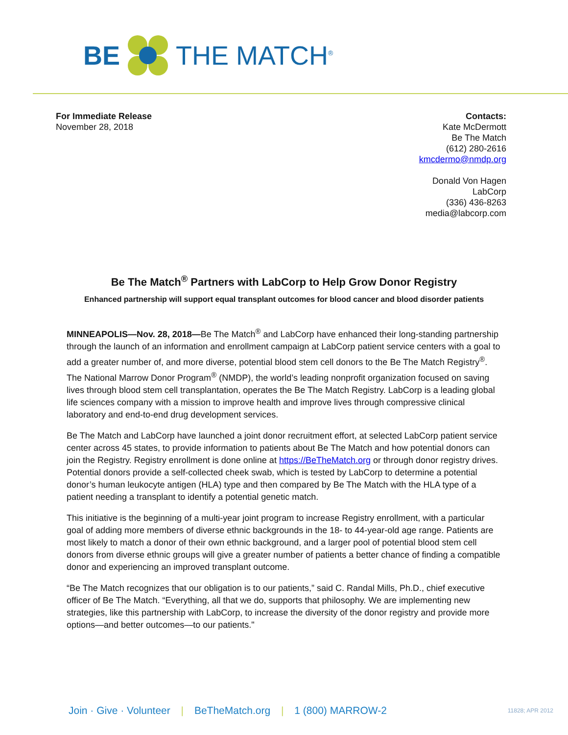BE THE MATCH<sup>®</sup>
For Immediate Release
November 28, 2018
Contacts:
Kate McDermott
Be The Match
(612) 280-2616
kmcdermo@nmdp.org
Donald Von Hagen
LabCorp
(336) 436-8263
media@labcorp.com
Be The Match<sup>®</sup> Partners with LabCorp to Help Grow Donor Registry
Enhanced partnership will support equal transplant outcomes for blood cancer and blood disorder patients
MINNEAPOLIS—Nov. 28, 2018—Be The Match<sup>®</sup> and LabCorp have enhanced their long-standing partnership through the launch of an information and enrollment campaign at LabCorp patient service centers with a goal to add a greater number of, and more diverse, potential blood stem cell donors to the Be The Match Registry<sup>®</sup>. The National Marrow Donor Program<sup>®</sup> (NMDP), the world’s leading nonprofit organization focused on saving lives through blood stem cell transplantation, operates the Be The Match Registry. LabCorp is a leading global life sciences company with a mission to improve health and improve lives through compressive clinical laboratory and end-to-end drug development services.
Be The Match and LabCorp have launched a joint donor recruitment effort, at selected LabCorp patient service center across 45 states, to provide information to patients about Be The Match and how potential donors can join the Registry. Registry enrollment is done online at https://BeTheMatch.org or through donor registry drives. Potential donors provide a self-collected cheek swab, which is tested by LabCorp to determine a potential donor’s human leukocyte antigen (HLA) type and then compared by Be The Match with the HLA type of a patient needing a transplant to identify a potential genetic match.
This initiative is the beginning of a multi-year joint program to increase Registry enrollment, with a particular goal of adding more members of diverse ethnic backgrounds in the 18- to 44-year-old age range. Patients are most likely to match a donor of their own ethnic background, and a larger pool of potential blood stem cell donors from diverse ethnic groups will give a greater number of patients a better chance of finding a compatible donor and experiencing an improved transplant outcome.
“Be The Match recognizes that our obligation is to our patients,” said C. Randal Mills, Ph.D., chief executive officer of Be The Match. “Everything, all that we do, supports that philosophy. We are implementing new strategies, like this partnership with LabCorp, to increase the diversity of the donor registry and provide more options—and better outcomes—to our patients."
Join · Give · Volunteer | BeTheMatch.org | 1 (800) MARROW-2 11828; APR 2012